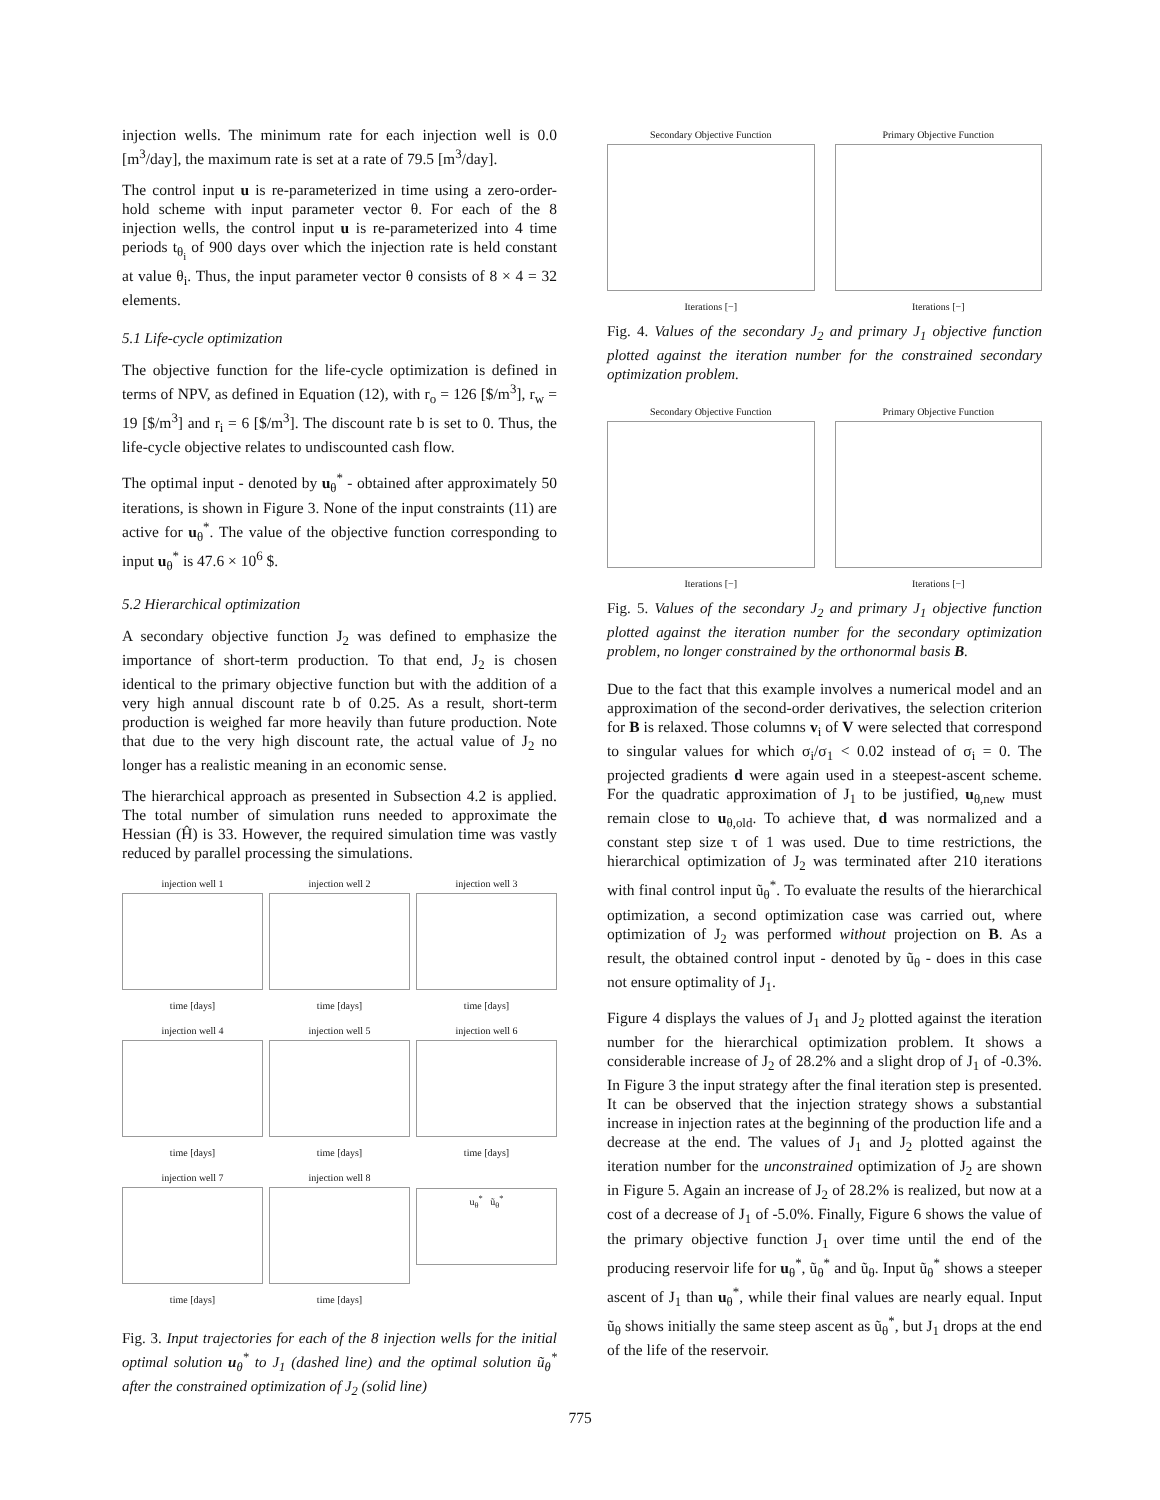injection wells. The minimum rate for each injection well is 0.0 [m<sup>3</sup>/day], the maximum rate is set at a rate of 79.5 [m<sup>3</sup>/day].
The control input u is re-parameterized in time using a zero-order-hold scheme with input parameter vector θ. For each of the 8 injection wells, the control input u is re-parameterized into 4 time periods t<sub>θ<sub>i</sub></sub> of 900 days over which the injection rate is held constant at value θ<sub>i</sub>. Thus, the input parameter vector θ consists of 8 × 4 = 32 elements.
5.1 Life-cycle optimization
The objective function for the life-cycle optimization is defined in terms of NPV, as defined in Equation (12), with r<sub>o</sub> = 126 [$/m<sup>3</sup>], r<sub>w</sub> = 19 [$/m<sup>3</sup>] and r<sub>i</sub> = 6 [$/m<sup>3</sup>]. The discount rate b is set to 0. Thus, the life-cycle objective relates to undiscounted cash flow.
The optimal input - denoted by u<sub>θ</sub><sup>*</sup> - obtained after approximately 50 iterations, is shown in Figure 3. None of the input constraints (11) are active for u<sub>θ</sub><sup>*</sup>. The value of the objective function corresponding to input u<sub>θ</sub><sup>*</sup> is 47.6 × 10<sup>6</sup> $.
5.2 Hierarchical optimization
A secondary objective function J<sub>2</sub> was defined to emphasize the importance of short-term production. To that end, J<sub>2</sub> is chosen identical to the primary objective function but with the addition of a very high annual discount rate b of 0.25. As a result, short-term production is weighed far more heavily than future production. Note that due to the very high discount rate, the actual value of J<sub>2</sub> no longer has a realistic meaning in an economic sense.
The hierarchical approach as presented in Subsection 4.2 is applied. The total number of simulation runs needed to approximate the Hessian (Ĥ) is 33. However, the required simulation time was vastly reduced by parallel processing the simulations.
injection well 1
time [days]
injection well 2
time [days]
injection well 3
time [days]
injection well 4
time [days]
injection well 5
time [days]
injection well 6
time [days]
injection well 7
time [days]
injection well 8
time [days]
u<sub>θ</sub><sup>*</sup> ũ<sub>θ</sub><sup>*</sup>
Fig. 3. Input trajectories for each of the 8 injection wells for the initial optimal solution u<sub>θ</sub><sup>*</sup> to J<sub>1</sub> (dashed line) and the optimal solution ũ<sub>θ</sub><sup>*</sup> after the constrained optimization of J<sub>2</sub> (solid line)
Secondary Objective Function
Iterations [−]
Primary Objective Function
Iterations [−]
Fig. 4. Values of the secondary J<sub>2</sub> and primary J<sub>1</sub> objective function plotted against the iteration number for the constrained secondary optimization problem.
Secondary Objective Function
Iterations [−]
Primary Objective Function
Iterations [−]
Fig. 5. Values of the secondary J<sub>2</sub> and primary J<sub>1</sub> objective function plotted against the iteration number for the secondary optimization problem, no longer constrained by the orthonormal basis B.
Due to the fact that this example involves a numerical model and an approximation of the second-order derivatives, the selection criterion for B is relaxed. Those columns v<sub>i</sub> of V were selected that correspond to singular values for which σ<sub>i</sub>/σ<sub>1</sub> < 0.02 instead of σ<sub>i</sub> = 0. The projected gradients d were again used in a steepest-ascent scheme. For the quadratic approximation of J<sub>1</sub> to be justified, u<sub>θ,new</sub> must remain close to u<sub>θ,old</sub>. To achieve that, d was normalized and a constant step size τ of 1 was used. Due to time restrictions, the hierarchical optimization of J<sub>2</sub> was terminated after 210 iterations with final control input ũ<sub>θ</sub><sup>*</sup>. To evaluate the results of the hierarchical optimization, a second optimization case was carried out, where optimization of J<sub>2</sub> was performed without projection on B. As a result, the obtained control input - denoted by ũ<sub>θ</sub> - does in this case not ensure optimality of J<sub>1</sub>.
Figure 4 displays the values of J<sub>1</sub> and J<sub>2</sub> plotted against the iteration number for the hierarchical optimization problem. It shows a considerable increase of J<sub>2</sub> of 28.2% and a slight drop of J<sub>1</sub> of -0.3%. In Figure 3 the input strategy after the final iteration step is presented. It can be observed that the injection strategy shows a substantial increase in injection rates at the beginning of the production life and a decrease at the end. The values of J<sub>1</sub> and J<sub>2</sub> plotted against the iteration number for the unconstrained optimization of J<sub>2</sub> are shown in Figure 5. Again an increase of J<sub>2</sub> of 28.2% is realized, but now at a cost of a decrease of J<sub>1</sub> of -5.0%. Finally, Figure 6 shows the value of the primary objective function J<sub>1</sub> over time until the end of the producing reservoir life for u<sub>θ</sub><sup>*</sup>, ũ<sub>θ</sub><sup>*</sup> and ũ<sub>θ</sub>. Input ũ<sub>θ</sub><sup>*</sup> shows a steeper ascent of J<sub>1</sub> than u<sub>θ</sub><sup>*</sup>, while their final values are nearly equal. Input ũ<sub>θ</sub> shows initially the same steep ascent as ũ<sub>θ</sub><sup>*</sup>, but J<sub>1</sub> drops at the end of the life of the reservoir.
775